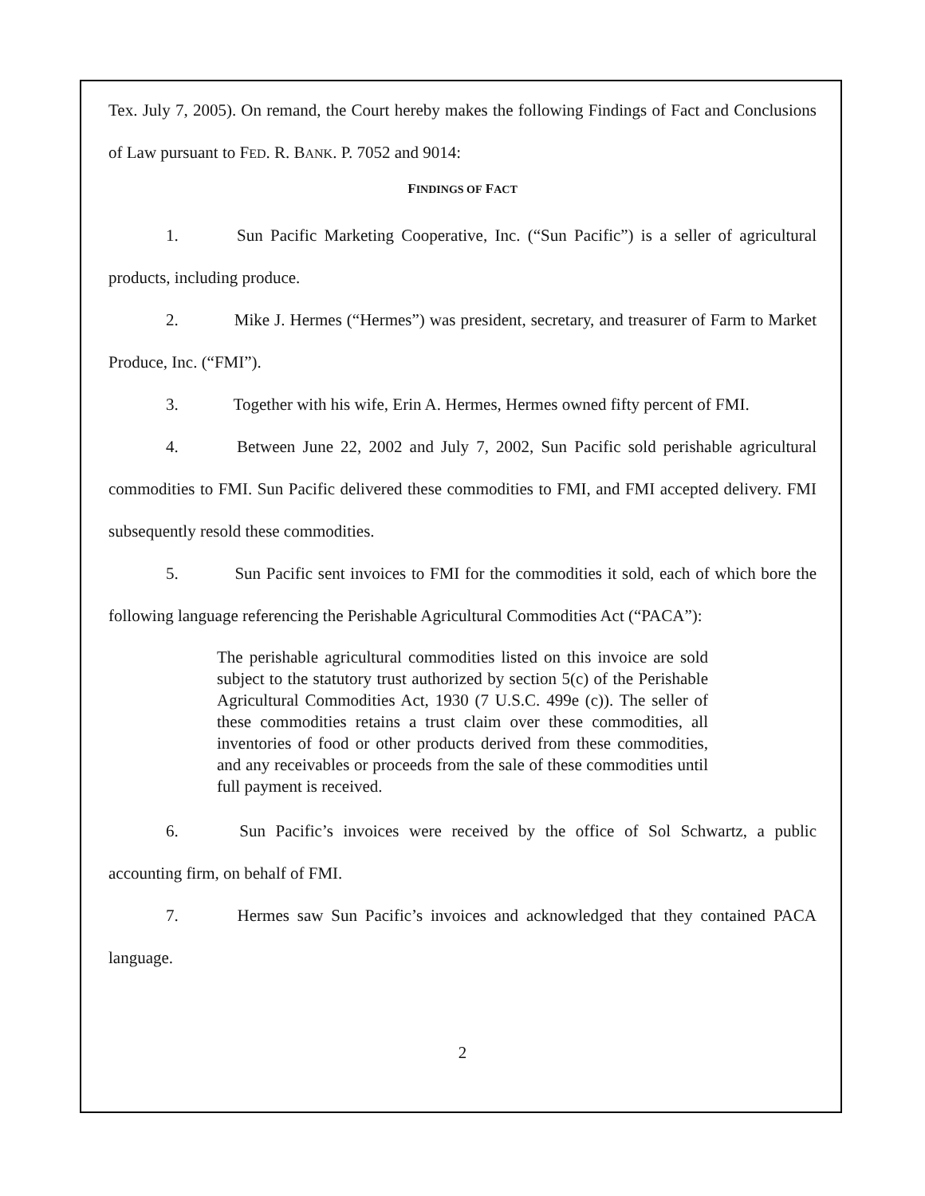Tex. July 7, 2005). On remand, the Court hereby makes the following Findings of Fact and Conclusions of Law pursuant to FED. R. BANK. P. 7052 and 9014:
FINDINGS OF FACT
1. Sun Pacific Marketing Cooperative, Inc. (“Sun Pacific”) is a seller of agricultural products, including produce.
2. Mike J. Hermes (“Hermes”) was president, secretary, and treasurer of Farm to Market Produce, Inc. (“FMI”).
3. Together with his wife, Erin A. Hermes, Hermes owned fifty percent of FMI.
4. Between June 22, 2002 and July 7, 2002, Sun Pacific sold perishable agricultural commodities to FMI. Sun Pacific delivered these commodities to FMI, and FMI accepted delivery. FMI subsequently resold these commodities.
5. Sun Pacific sent invoices to FMI for the commodities it sold, each of which bore the following language referencing the Perishable Agricultural Commodities Act (“PACA”):
The perishable agricultural commodities listed on this invoice are sold subject to the statutory trust authorized by section 5(c) of the Perishable Agricultural Commodities Act, 1930 (7 U.S.C. 499e (c)). The seller of these commodities retains a trust claim over these commodities, all inventories of food or other products derived from these commodities, and any receivables or proceeds from the sale of these commodities until full payment is received.
6. Sun Pacific’s invoices were received by the office of Sol Schwartz, a public accounting firm, on behalf of FMI.
7. Hermes saw Sun Pacific’s invoices and acknowledged that they contained PACA language.
2